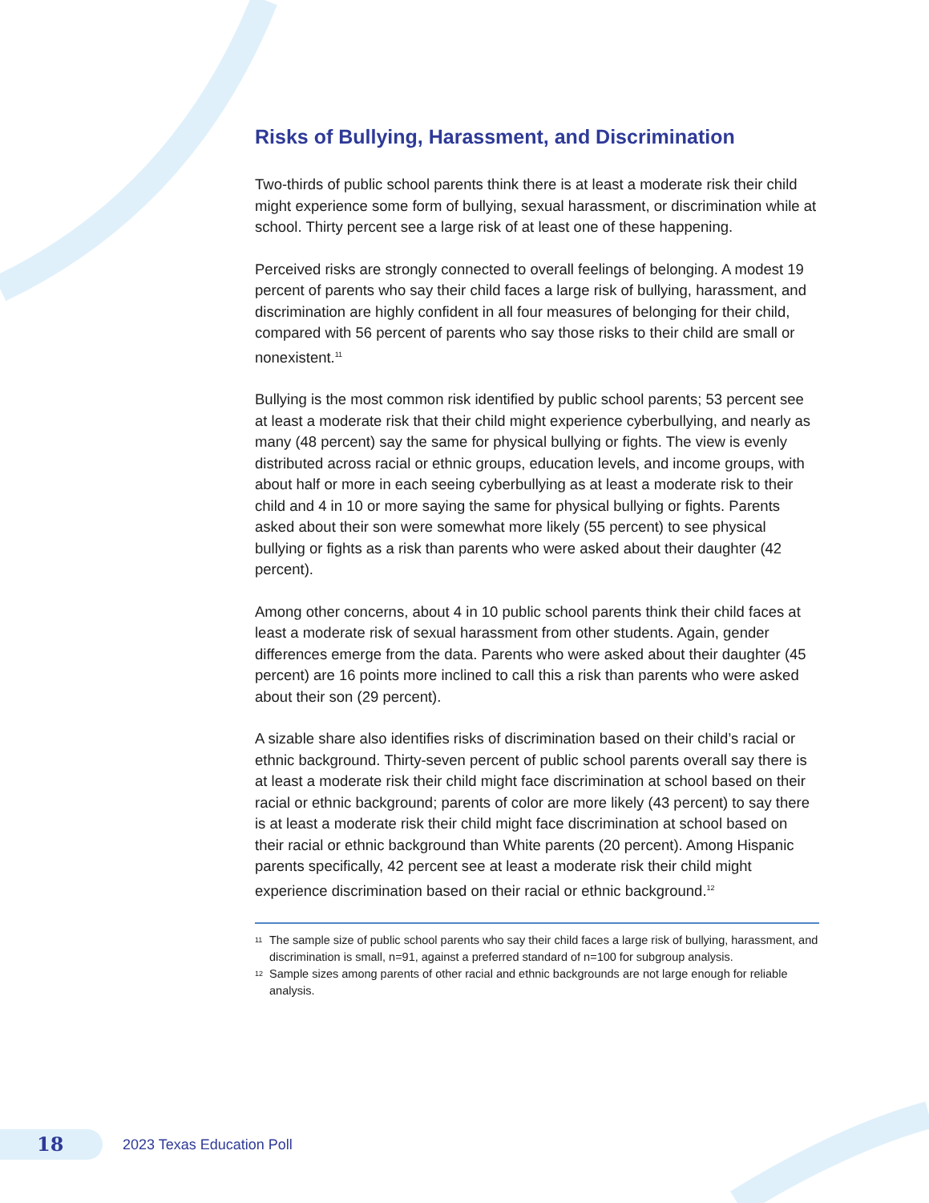Risks of Bullying, Harassment, and Discrimination
Two-thirds of public school parents think there is at least a moderate risk their child might experience some form of bullying, sexual harassment, or discrimination while at school. Thirty percent see a large risk of at least one of these happening.
Perceived risks are strongly connected to overall feelings of belonging. A modest 19 percent of parents who say their child faces a large risk of bullying, harassment, and discrimination are highly confident in all four measures of belonging for their child, compared with 56 percent of parents who say those risks to their child are small or nonexistent.<sup>11</sup>
Bullying is the most common risk identified by public school parents; 53 percent see at least a moderate risk that their child might experience cyberbullying, and nearly as many (48 percent) say the same for physical bullying or fights. The view is evenly distributed across racial or ethnic groups, education levels, and income groups, with about half or more in each seeing cyberbullying as at least a moderate risk to their child and 4 in 10 or more saying the same for physical bullying or fights. Parents asked about their son were somewhat more likely (55 percent) to see physical bullying or fights as a risk than parents who were asked about their daughter (42 percent).
Among other concerns, about 4 in 10 public school parents think their child faces at least a moderate risk of sexual harassment from other students. Again, gender differences emerge from the data. Parents who were asked about their daughter (45 percent) are 16 points more inclined to call this a risk than parents who were asked about their son (29 percent).
A sizable share also identifies risks of discrimination based on their child’s racial or ethnic background. Thirty-seven percent of public school parents overall say there is at least a moderate risk their child might face discrimination at school based on their racial or ethnic background; parents of color are more likely (43 percent) to say there is at least a moderate risk their child might face discrimination at school based on their racial or ethnic background than White parents (20 percent). Among Hispanic parents specifically, 42 percent see at least a moderate risk their child might experience discrimination based on their racial or ethnic background.<sup>12</sup>
<sup>11</sup> The sample size of public school parents who say their child faces a large risk of bullying, harassment, and discrimination is small, n=91, against a preferred standard of n=100 for subgroup analysis.
<sup>12</sup> Sample sizes among parents of other racial and ethnic backgrounds are not large enough for reliable analysis.
18
2023 Texas Education Poll